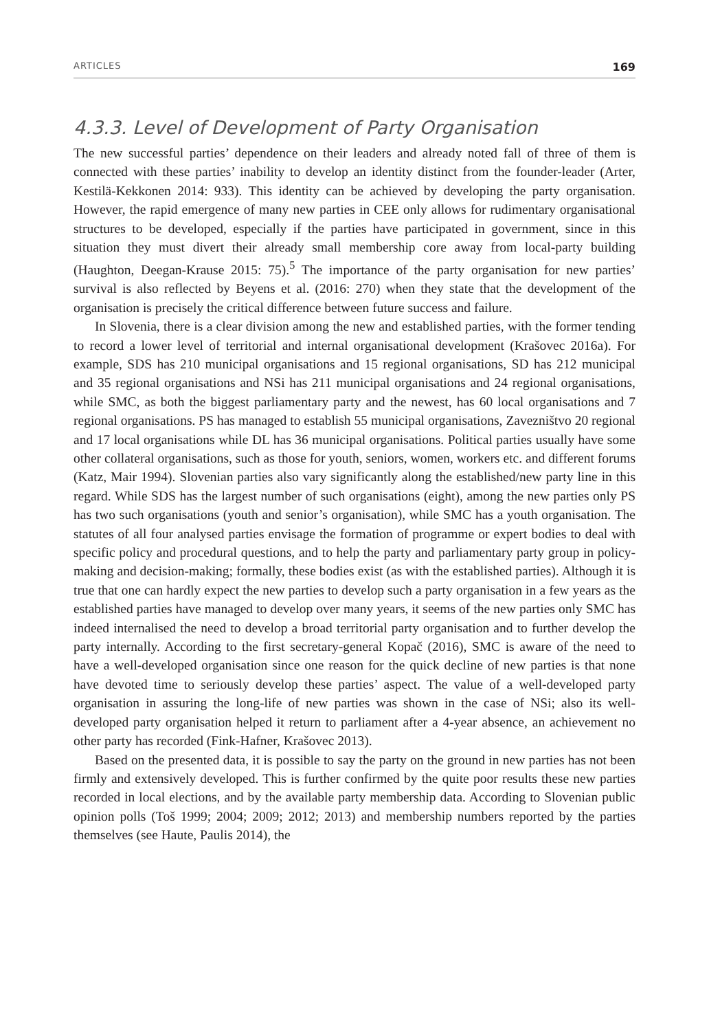ARTICLES 169
4.3.3. Level of Development of Party Organisation
The new successful parties’ dependence on their leaders and already noted fall of three of them is connected with these parties’ inability to develop an identity distinct from the founder-leader (Arter, Kestilä-Kekkonen 2014: 933). This identity can be achieved by developing the party organisation. However, the rapid emergence of many new parties in CEE only allows for rudimentary organisational structures to be developed, especially if the parties have participated in government, since in this situation they must divert their already small membership core away from local-party building (Haughton, Deegan-Krause 2015: 75).<sup>5</sup> The importance of the party organisation for new parties’ survival is also reflected by Beyens et al. (2016: 270) when they state that the development of the organisation is precisely the critical difference between future success and failure.
In Slovenia, there is a clear division among the new and established parties, with the former tending to record a lower level of territorial and internal organisational development (Krašovec 2016a). For example, SDS has 210 municipal organisations and 15 regional organisations, SD has 212 municipal and 35 regional organisations and NSi has 211 municipal organisations and 24 regional organisations, while SMC, as both the biggest parliamentary party and the newest, has 60 local organisations and 7 regional organisations. PS has managed to establish 55 municipal organisations, Zavezništvo 20 regional and 17 local organisations while DL has 36 municipal organisations. Political parties usually have some other collateral organisations, such as those for youth, seniors, women, workers etc. and different forums (Katz, Mair 1994). Slovenian parties also vary significantly along the established/new party line in this regard. While SDS has the largest number of such organisations (eight), among the new parties only PS has two such organisations (youth and senior’s organisation), while SMC has a youth organisation. The statutes of all four analysed parties envisage the formation of programme or expert bodies to deal with specific policy and procedural questions, and to help the party and parliamentary party group in policy-making and decision-making; formally, these bodies exist (as with the established parties). Although it is true that one can hardly expect the new parties to develop such a party organisation in a few years as the established parties have managed to develop over many years, it seems of the new parties only SMC has indeed internalised the need to develop a broad territorial party organisation and to further develop the party internally. According to the first secretary-general Kopač (2016), SMC is aware of the need to have a well-developed organisation since one reason for the quick decline of new parties is that none have devoted time to seriously develop these parties’ aspect. The value of a well-developed party organisation in assuring the long-life of new parties was shown in the case of NSi; also its well-developed party organisation helped it return to parliament after a 4-year absence, an achievement no other party has recorded (Fink-Hafner, Krašovec 2013).
Based on the presented data, it is possible to say the party on the ground in new parties has not been firmly and extensively developed. This is further confirmed by the quite poor results these new parties recorded in local elections, and by the available party membership data. According to Slovenian public opinion polls (Toš 1999; 2004; 2009; 2012; 2013) and membership numbers reported by the parties themselves (see Haute, Paulis 2014), the